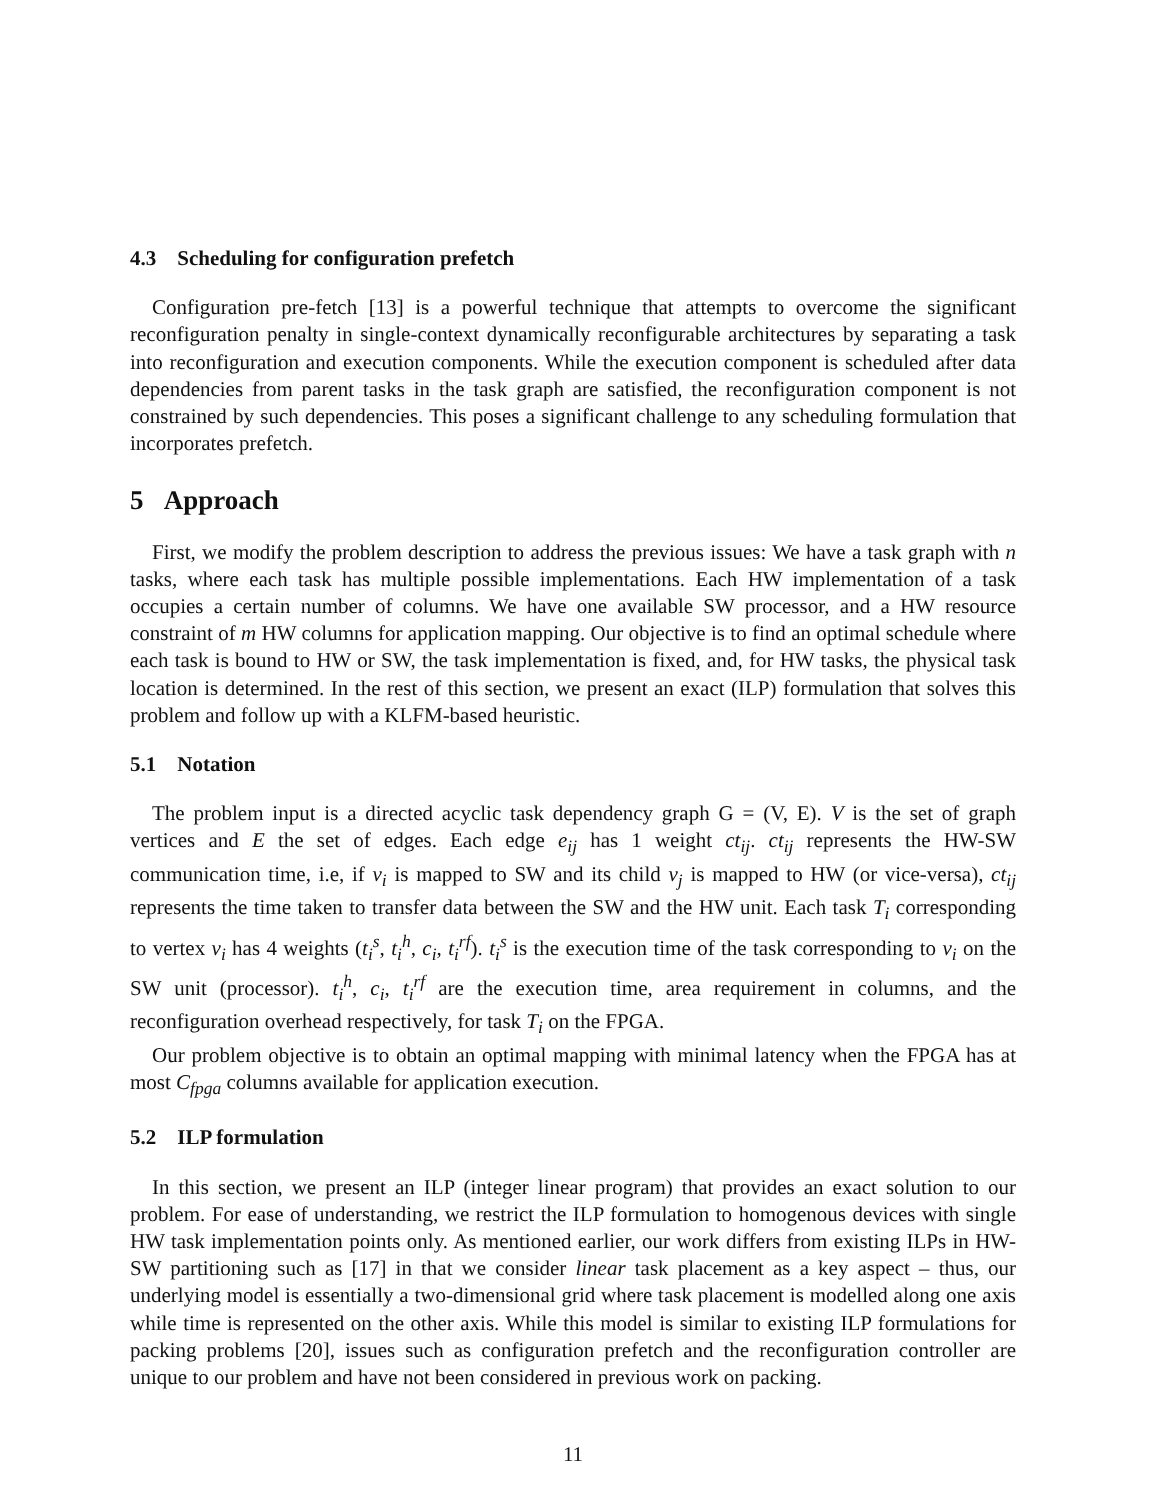4.3 Scheduling for configuration prefetch
Configuration pre-fetch [13] is a powerful technique that attempts to overcome the significant reconfiguration penalty in single-context dynamically reconfigurable architectures by separating a task into reconfiguration and execution components. While the execution component is scheduled after data dependencies from parent tasks in the task graph are satisfied, the reconfiguration component is not constrained by such dependencies. This poses a significant challenge to any scheduling formulation that incorporates prefetch.
5 Approach
First, we modify the problem description to address the previous issues: We have a task graph with n tasks, where each task has multiple possible implementations. Each HW implementation of a task occupies a certain number of columns. We have one available SW processor, and a HW resource constraint of m HW columns for application mapping. Our objective is to find an optimal schedule where each task is bound to HW or SW, the task implementation is fixed, and, for HW tasks, the physical task location is determined. In the rest of this section, we present an exact (ILP) formulation that solves this problem and follow up with a KLFM-based heuristic.
5.1 Notation
The problem input is a directed acyclic task dependency graph G = (V, E). V is the set of graph vertices and E the set of edges. Each edge e<sub>ij</sub> has 1 weight ct<sub>ij</sub>. ct<sub>ij</sub> represents the HW-SW communication time, i.e, if v<sub>i</sub> is mapped to SW and its child v<sub>j</sub> is mapped to HW (or vice-versa), ct<sub>ij</sub> represents the time taken to transfer data between the SW and the HW unit. Each task T<sub>i</sub> corresponding to vertex v<sub>i</sub> has 4 weights (t<sub>i</sub><sup>s</sup>, t<sub>i</sub><sup>h</sup>, c<sub>i</sub>, t<sub>i</sub><sup>rf</sup>). t<sub>i</sub><sup>s</sup> is the execution time of the task corresponding to v<sub>i</sub> on the SW unit (processor). t<sub>i</sub><sup>h</sup>, c<sub>i</sub>, t<sub>i</sub><sup>rf</sup> are the execution time, area requirement in columns, and the reconfiguration overhead respectively, for task T<sub>i</sub> on the FPGA.
Our problem objective is to obtain an optimal mapping with minimal latency when the FPGA has at most C<sub>fpga</sub> columns available for application execution.
5.2 ILP formulation
In this section, we present an ILP (integer linear program) that provides an exact solution to our problem. For ease of understanding, we restrict the ILP formulation to homogenous devices with single HW task implementation points only. As mentioned earlier, our work differs from existing ILPs in HW-SW partitioning such as [17] in that we consider linear task placement as a key aspect – thus, our underlying model is essentially a two-dimensional grid where task placement is modelled along one axis while time is represented on the other axis. While this model is similar to existing ILP formulations for packing problems [20], issues such as configuration prefetch and the reconfiguration controller are unique to our problem and have not been considered in previous work on packing.
11